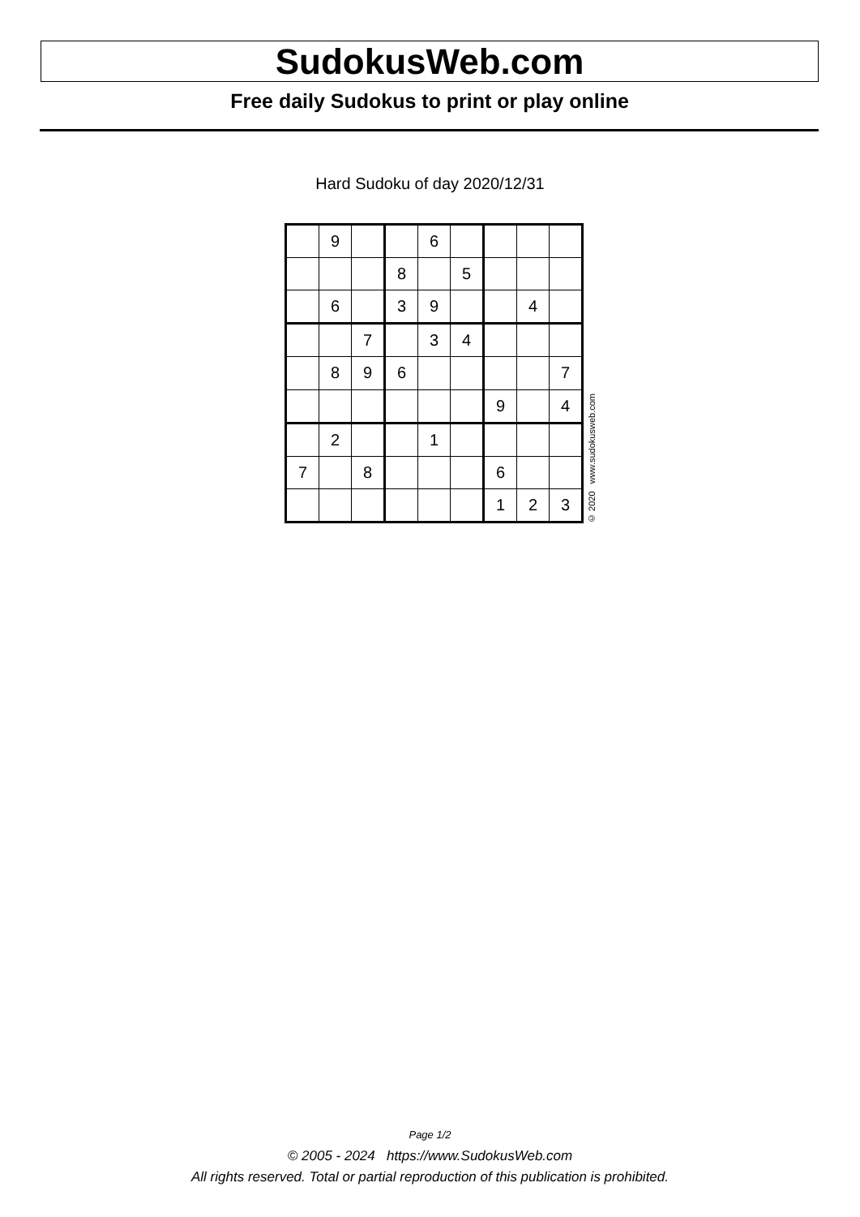SudokusWeb.com
Free daily Sudokus to print or play online
Hard Sudoku of day 2020/12/31
| | 9 | | | 6 | | | | |
| | | | 8 | | 5 | | | |
| | 6 | | 3 | 9 | | | 4 | |
| | | 7 | | 3 | 4 | | | |
| | 8 | 9 | 6 | | | | | 7 |
| | | | | | | 9 | | 4 |
| | 2 | | | 1 | | | | |
| 7 | | 8 | | | | 6 | | |
| | | | | | | 1 | 2 | 3 |
© 2020 www.sudokusweb.com
Page 1/2
© 2005 - 2024 https://www.SudokusWeb.com
All rights reserved. Total or partial reproduction of this publication is prohibited.